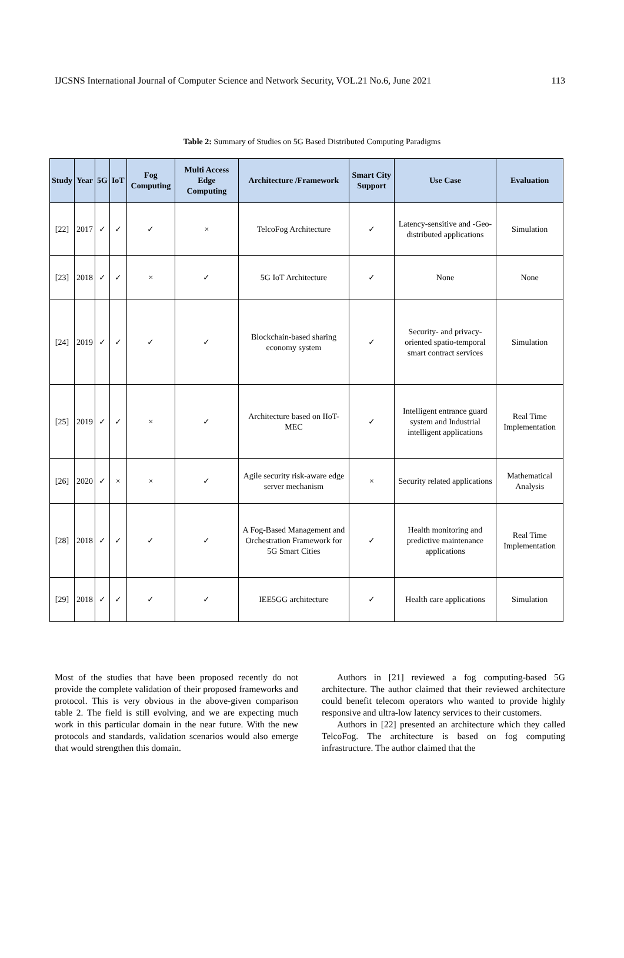IJCSNS International Journal of Computer Science and Network Security, VOL.21 No.6, June 2021 113
Table 2: Summary of Studies on 5G Based Distributed Computing Paradigms
| Study | Year | 5G | IoT | Fog Computing | Multi Access Edge Computing | Architecture /Framework | Smart City Support | Use Case | Evaluation |
| --- | --- | --- | --- | --- | --- | --- | --- | --- | --- |
| [22] | 2017 | ✓ | ✓ | ✓ | × | TelcoFog Architecture | ✓ | Latency-sensitive and -Geo-distributed applications | Simulation |
| [23] | 2018 | ✓ | ✓ | × | ✓ | 5G IoT Architecture | ✓ | None | None |
| [24] | 2019 | ✓ | ✓ | ✓ | ✓ | Blockchain-based sharing economy system | ✓ | Security- and privacy-oriented spatio-temporal smart contract services | Simulation |
| [25] | 2019 | ✓ | ✓ | × | ✓ | Architecture based on IIoT-MEC | ✓ | Intelligent entrance guard system and Industrial intelligent applications | Real Time Implementation |
| [26] | 2020 | ✓ | × | × | ✓ | Agile security risk-aware edge server mechanism | × | Security related applications | Mathematical Analysis |
| [28] | 2018 | ✓ | ✓ | ✓ | ✓ | A Fog-Based Management and Orchestration Framework for 5G Smart Cities | ✓ | Health monitoring and predictive maintenance applications | Real Time Implementation |
| [29] | 2018 | ✓ | ✓ | ✓ | ✓ | IEE5GG architecture | ✓ | Health care applications | Simulation |
Most of the studies that have been proposed recently do not provide the complete validation of their proposed frameworks and protocol. This is very obvious in the above-given comparison table 2. The field is still evolving, and we are expecting much work in this particular domain in the near future. With the new protocols and standards, validation scenarios would also emerge that would strengthen this domain.
Authors in [21] reviewed a fog computing-based 5G architecture. The author claimed that their reviewed architecture could benefit telecom operators who wanted to provide highly responsive and ultra-low latency services to their customers.
Authors in [22] presented an architecture which they called TelcoFog. The architecture is based on fog computing infrastructure. The author claimed that the